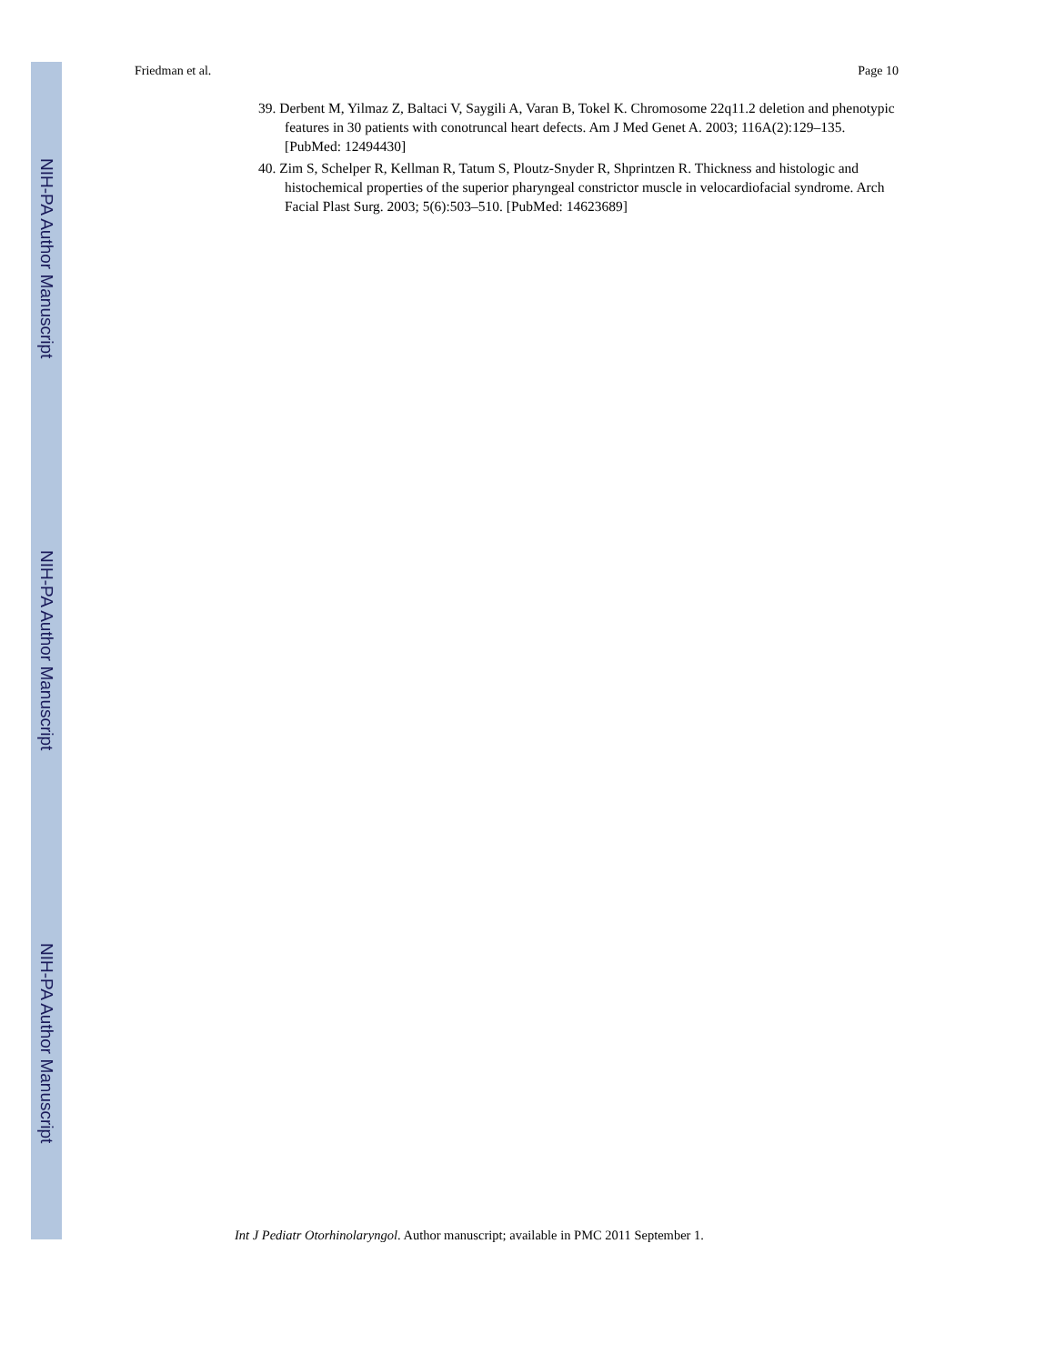NIH-PA Author Manuscript
NIH-PA Author Manuscript
NIH-PA Author Manuscript
Friedman et al. Page 10
39. Derbent M, Yilmaz Z, Baltaci V, Saygili A, Varan B, Tokel K. Chromosome 22q11.2 deletion and phenotypic features in 30 patients with conotruncal heart defects. Am J Med Genet A. 2003; 116A(2):129–135. [PubMed: 12494430]
40. Zim S, Schelper R, Kellman R, Tatum S, Ploutz-Snyder R, Shprintzen R. Thickness and histologic and histochemical properties of the superior pharyngeal constrictor muscle in velocardiofacial syndrome. Arch Facial Plast Surg. 2003; 5(6):503–510. [PubMed: 14623689]
Int J Pediatr Otorhinolaryngol. Author manuscript; available in PMC 2011 September 1.